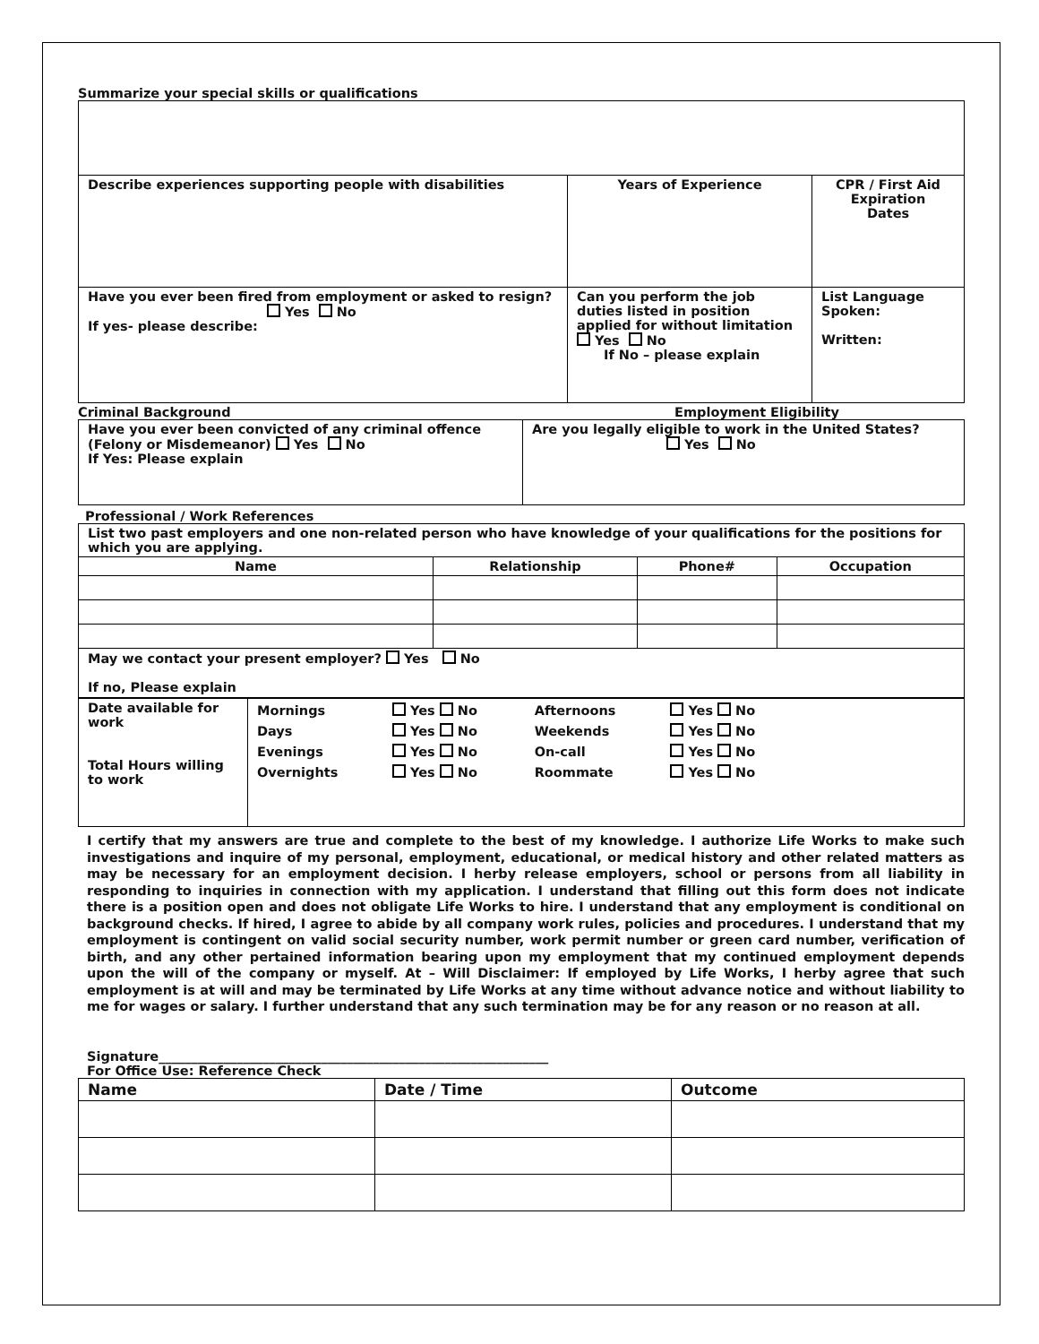Summarize your special skills or qualifications
| Describe experiences supporting people with disabilities | Years of Experience | CPR / First Aid Expiration Dates |
| Have you ever been fired from employment or asked to resign? Yes No If yes- please describe: | Can you perform the job duties listed in position applied for without limitation Yes No If No – please explain | List Language Spoken: Written: |
Criminal Background Employment Eligibility
| Have you ever been convicted of any criminal offence (Felony or Misdemeanor) Yes No If Yes: Please explain | Are you legally eligible to work in the United States? Yes No |
Professional / Work References
| List two past employers and one non-related person who have knowledge of your qualifications for the positions for which you are applying. | | | |
| Name | Relationship | Phone# | Occupation |
| May we contact your present employer? Yes No If no, Please explain | | | |
| Date available for work Total Hours willing to work | / Mornings / Yes No / Afternoons / Yes No / / Days / Yes No / Weekends / Yes No / / Evenings / Yes No / On-call / Yes No / / Overnights / Yes No / Roommate / Yes No / |
I certify that my answers are true and complete to the best of my knowledge. I authorize Life Works to make such investigations and inquire of my personal, employment, educational, or medical history and other related matters as may be necessary for an employment decision. I herby release employers, school or persons from all liability in responding to inquiries in connection with my application. I understand that filling out this form does not indicate there is a position open and does not obligate Life Works to hire. I understand that any employment is conditional on background checks. If hired, I agree to abide by all company work rules, policies and procedures. I understand that my employment is contingent on valid social security number, work permit number or green card number, verification of birth, and any other pertained information bearing upon my employment that my continued employment depends upon the will of the company or myself. At – Will Disclaimer: If employed by Life Works, I herby agree that such employment is at will and may be terminated by Life Works at any time without advance notice and without liability to me for wages or salary. I further understand that any such termination may be for any reason or no reason at all.
Signature____________________________________________________________
For Office Use: Reference Check
| Name | Date / Time | Outcome |
| --- | --- | --- |